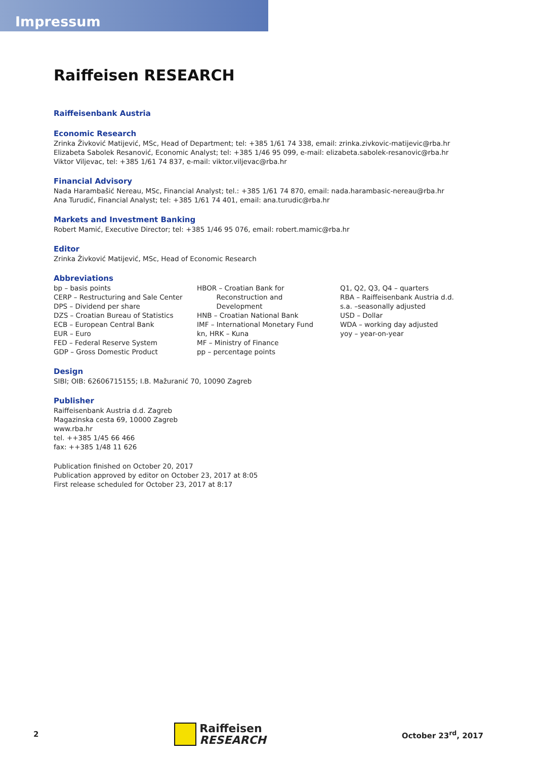Impressum
Raiffeisen RESEARCH
Raiffeisenbank Austria
Economic Research
Zrinka Živković Matijević, MSc, Head of Department; tel: +385 1/61 74 338, email: zrinka.zivkovic-matijevic@rba.hr
Elizabeta Sabolek Resanović, Economic Analyst; tel: +385 1/46 95 099, e-mail: elizabeta.sabolek-resanovic@rba.hr
Viktor Viljevac, tel: +385 1/61 74 837, e-mail: viktor.viljevac@rba.hr
Financial Advisory
Nada Harambašić Nereau, MSc, Financial Analyst; tel.: +385 1/61 74 870, email: nada.harambasic-nereau@rba.hr
Ana Turudić, Financial Analyst; tel: +385 1/61 74 401, email: ana.turudic@rba.hr
Markets and Investment Banking
Robert Mamić, Executive Director; tel: +385 1/46 95 076, email: robert.mamic@rba.hr
Editor
Zrinka Živković Matijević, MSc, Head of Economic Research
Abbreviations
bp – basis points
CERP – Restructuring and Sale Center
DPS – Dividend per share
DZS – Croatian Bureau of Statistics
ECB – European Central Bank
EUR – Euro
FED – Federal Reserve System
GDP – Gross Domestic Product
HBOR – Croatian Bank for
Reconstruction and
Development
HNB – Croatian National Bank
IMF – International Monetary Fund
kn, HRK – Kuna
MF – Ministry of Finance
pp – percentage points
Q1, Q2, Q3, Q4 – quarters
RBA – Raiffeisenbank Austria d.d.
s.a. –seasonally adjusted
USD – Dollar
WDA – working day adjusted
yoy – year-on-year
Design
SIBI; OIB: 62606715155; I.B. Mažuranić 70, 10090 Zagreb
Publisher
Raiffeisenbank Austria d.d. Zagreb
Magazinska cesta 69, 10000 Zagreb
www.rba.hr
tel. ++385 1/45 66 466
fax: ++385 1/48 11 626
Publication finished on October 20, 2017
Publication approved by editor on October 23, 2017 at 8:05
First release scheduled for October 23, 2017 at 8:17
2
Raiffeisen
RESEARCH
October 23<sup>rd</sup>, 2017